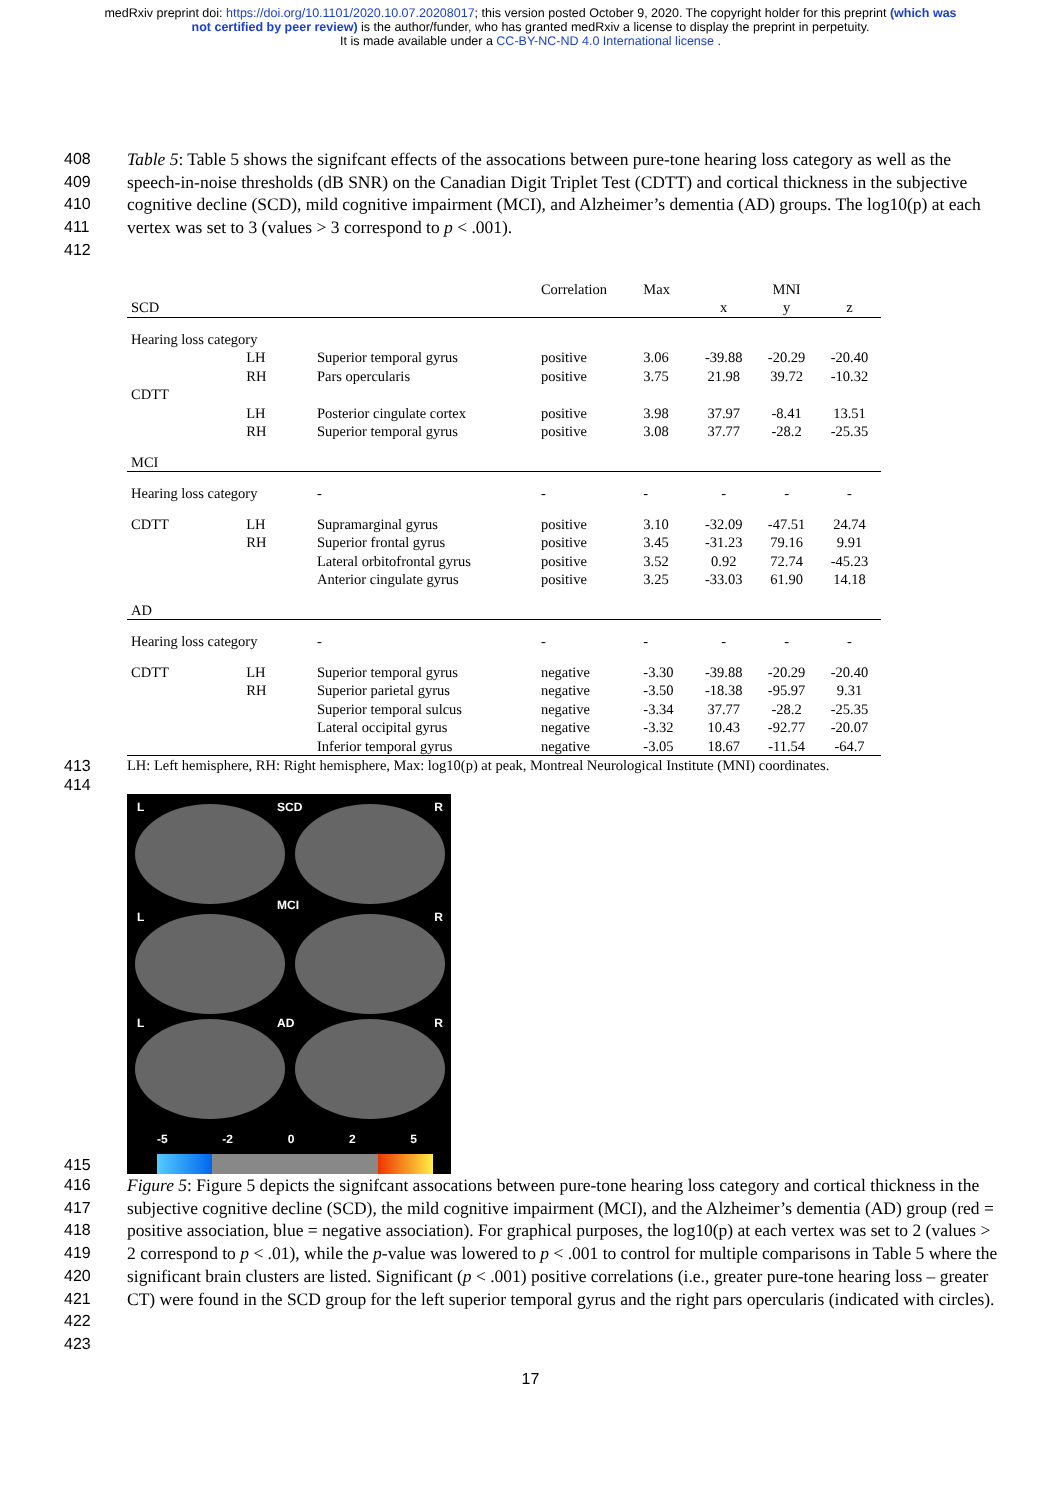medRxiv preprint doi: https://doi.org/10.1101/2020.10.07.20208017; this version posted October 9, 2020. The copyright holder for this preprint (which was not certified by peer review) is the author/funder, who has granted medRxiv a license to display the preprint in perpetuity.
It is made available under a CC-BY-NC-ND 4.0 International license .
408
409
410
411
412
Table 5: Table 5 shows the signifcant effects of the assocations between pure-tone hearing loss category as well as the speech-in-noise thresholds (dB SNR) on the Canadian Digit Triplet Test (CDTT) and cortical thickness in the subjective cognitive decline (SCD), mild cognitive impairment (MCI), and Alzheimer’s dementia (AD) groups. The log10(p) at each vertex was set to 3 (values > 3 correspond to p < .001).
| | | | Correlation | Max | | MNI | |
| --- | --- | --- | --- | --- | --- | --- | --- |
| SCD | | | | | x | y | z |
| Hearing loss category | | | | | | | |
| | LH | Superior temporal gyrus | positive | 3.06 | -39.88 | -20.29 | -20.40 |
| | RH | Pars opercularis | positive | 3.75 | 21.98 | 39.72 | -10.32 |
| CDTT | | | | | | | |
| | LH | Posterior cingulate cortex | positive | 3.98 | 37.97 | -8.41 | 13.51 |
| | RH | Superior temporal gyrus | positive | 3.08 | 37.77 | -28.2 | -25.35 |
| MCI | | | | | | | |
| Hearing loss category | | - | - | - | - | - | - |
| CDTT | LH | Supramarginal gyrus | positive | 3.10 | -32.09 | -47.51 | 24.74 |
| | RH | Superior frontal gyrus | positive | 3.45 | -31.23 | 79.16 | 9.91 |
| | | Lateral orbitofrontal gyrus | positive | 3.52 | 0.92 | 72.74 | -45.23 |
| | | Anterior cingulate gyrus | positive | 3.25 | -33.03 | 61.90 | 14.18 |
| AD | | | | | | | |
| Hearing loss category | | - | - | - | - | - | - |
| CDTT | LH | Superior temporal gyrus | negative | -3.30 | -39.88 | -20.29 | -20.40 |
| | RH | Superior parietal gyrus | negative | -3.50 | -18.38 | -95.97 | 9.31 |
| | | Superior temporal sulcus | negative | -3.34 | 37.77 | -28.2 | -25.35 |
| | | Lateral occipital gyrus | negative | -3.32 | 10.43 | -92.77 | -20.07 |
| | | Inferior temporal gyrus | negative | -3.05 | 18.67 | -11.54 | -64.7 |
413
414
LH: Left hemisphere, RH: Right hemisphere, Max: log10(p) at peak, Montreal Neurological Institute (MNI) coordinates.
415
L SCD R
L
MCI
R
L AD R
-5 -2 0 2 5
416
417
418
419
420
421
422
423
Figure 5: Figure 5 depicts the signifcant assocations between pure-tone hearing loss category and cortical thickness in the subjective cognitive decline (SCD), the mild cognitive impairment (MCI), and the Alzheimer’s dementia (AD) group (red = positive association, blue = negative association). For graphical purposes, the log10(p) at each vertex was set to 2 (values > 2 correspond to p < .01), while the p-value was lowered to p < .001 to control for multiple comparisons in Table 5 where the significant brain clusters are listed. Significant (p < .001) positive correlations (i.e., greater pure-tone hearing loss – greater CT) were found in the SCD group for the left superior temporal gyrus and the right pars opercularis (indicated with circles).
17